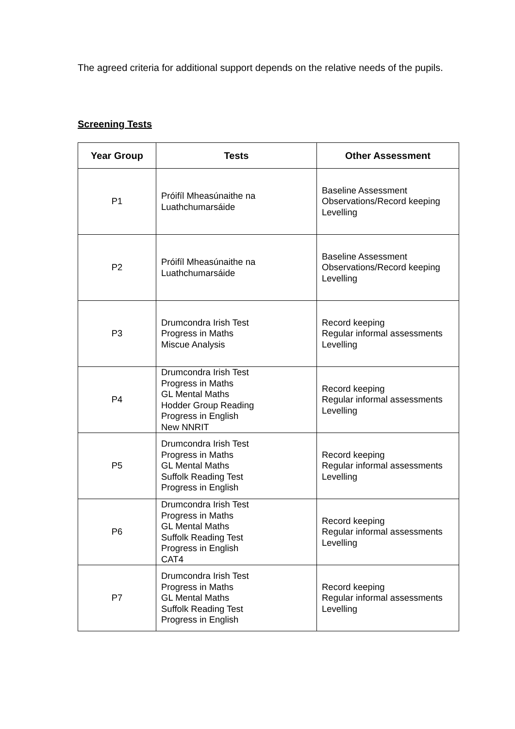The agreed criteria for additional support depends on the relative needs of the pupils.
Screening Tests
| Year Group | Tests | Other Assessment |
| --- | --- | --- |
| P1 | Próifíl Mheasúnaithe na Luathchumarsáide | Baseline Assessment Observations/Record keeping Levelling |
| P2 | Próifíl Mheasúnaithe na Luathchumarsáide | Baseline Assessment Observations/Record keeping Levelling |
| P3 | Drumcondra Irish Test Progress in Maths Miscue Analysis | Record keeping Regular informal assessments Levelling |
| P4 | Drumcondra Irish Test Progress in Maths GL Mental Maths Hodder Group Reading Progress in English New NNRIT | Record keeping Regular informal assessments Levelling |
| P5 | Drumcondra Irish Test Progress in Maths GL Mental Maths Suffolk Reading Test Progress in English | Record keeping Regular informal assessments Levelling |
| P6 | Drumcondra Irish Test Progress in Maths GL Mental Maths Suffolk Reading Test Progress in English CAT4 | Record keeping Regular informal assessments Levelling |
| P7 | Drumcondra Irish Test Progress in Maths GL Mental Maths Suffolk Reading Test Progress in English | Record keeping Regular informal assessments Levelling |